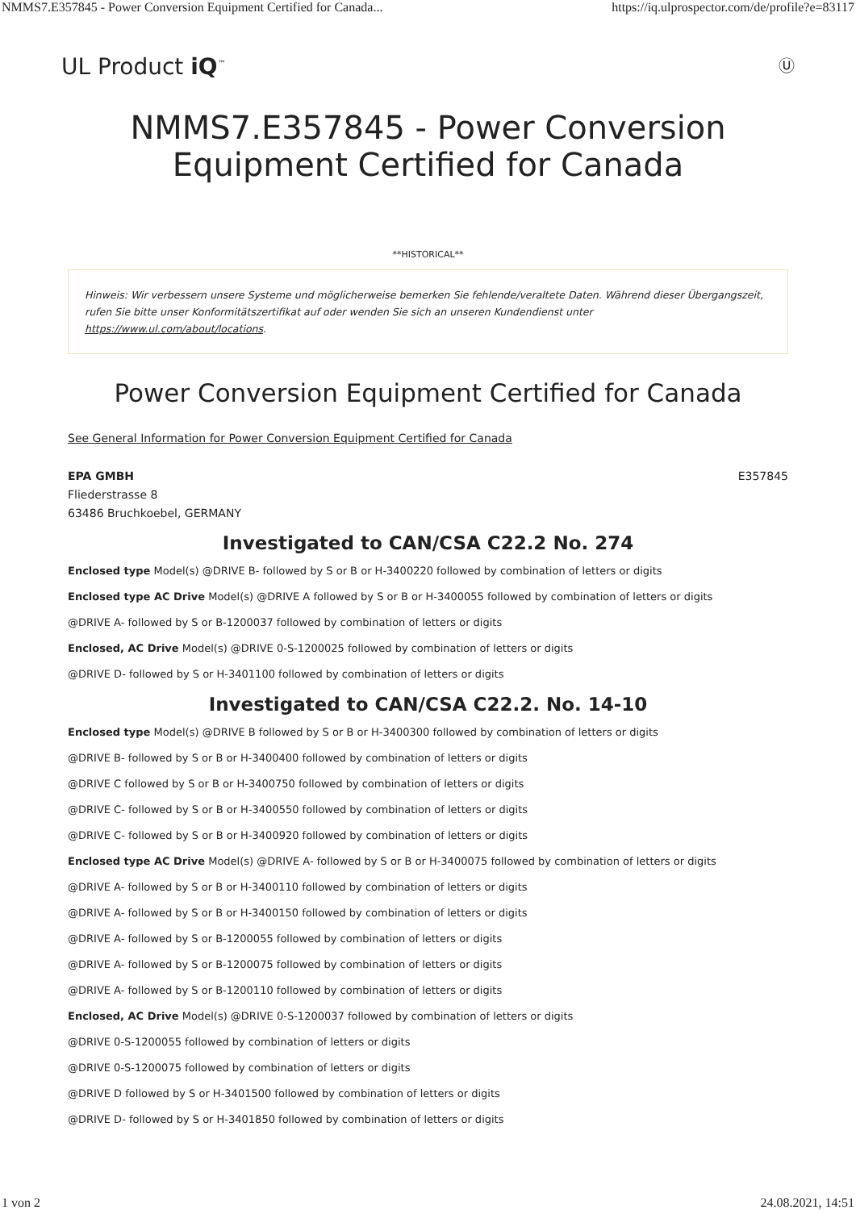NMMS7.E357845 - Power Conversion Equipment Certified for Canada... https://iq.ulprospector.com/de/profile?e=83117
UL Product iQ<sup>™</sup> Ⓤ
NMMS7.E357845 - Power Conversion Equipment Certified for Canada
**HISTORICAL**
Hinweis: Wir verbessern unsere Systeme und möglicherweise bemerken Sie fehlende/veraltete Daten. Während dieser Übergangszeit, rufen Sie bitte unser Konformitätszertifikat auf oder wenden Sie sich an unseren Kundendienst unter https://www.ul.com/about/locations.
Power Conversion Equipment Certified for Canada
See General Information for Power Conversion Equipment Certified for Canada
EPA GMBH
Fliederstrasse 8
63486 Bruchkoebel, GERMANY
E357845
Investigated to CAN/CSA C22.2 No. 274
Enclosed type Model(s) @DRIVE B- followed by S or B or H-3400220 followed by combination of letters or digits
Enclosed type AC Drive Model(s) @DRIVE A followed by S or B or H-3400055 followed by combination of letters or digits
@DRIVE A- followed by S or B-1200037 followed by combination of letters or digits
Enclosed, AC Drive Model(s) @DRIVE 0-S-1200025 followed by combination of letters or digits
@DRIVE D- followed by S or H-3401100 followed by combination of letters or digits
Investigated to CAN/CSA C22.2. No. 14-10
Enclosed type Model(s) @DRIVE B followed by S or B or H-3400300 followed by combination of letters or digits
@DRIVE B- followed by S or B or H-3400400 followed by combination of letters or digits
@DRIVE C followed by S or B or H-3400750 followed by combination of letters or digits
@DRIVE C- followed by S or B or H-3400550 followed by combination of letters or digits
@DRIVE C- followed by S or B or H-3400920 followed by combination of letters or digits
Enclosed type AC Drive Model(s) @DRIVE A- followed by S or B or H-3400075 followed by combination of letters or digits
@DRIVE A- followed by S or B or H-3400110 followed by combination of letters or digits
@DRIVE A- followed by S or B or H-3400150 followed by combination of letters or digits
@DRIVE A- followed by S or B-1200055 followed by combination of letters or digits
@DRIVE A- followed by S or B-1200075 followed by combination of letters or digits
@DRIVE A- followed by S or B-1200110 followed by combination of letters or digits
Enclosed, AC Drive Model(s) @DRIVE 0-S-1200037 followed by combination of letters or digits
@DRIVE 0-S-1200055 followed by combination of letters or digits
@DRIVE 0-S-1200075 followed by combination of letters or digits
@DRIVE D followed by S or H-3401500 followed by combination of letters or digits
@DRIVE D- followed by S or H-3401850 followed by combination of letters or digits
1 von 2 24.08.2021, 14:51